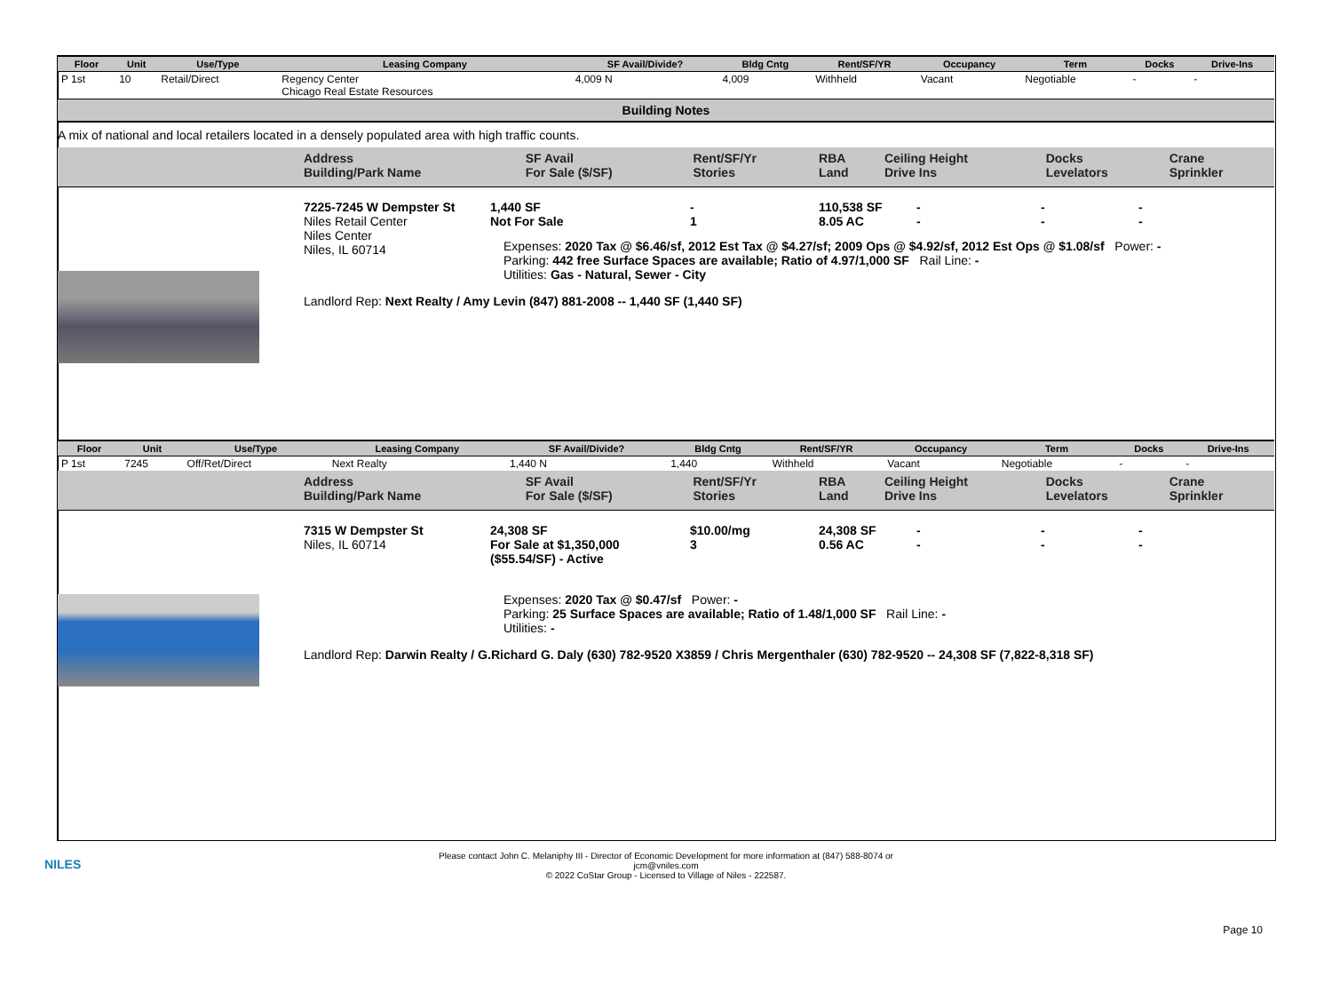| Floor | Unit | Use/Type | Leasing Company | SF Avail/Divide? | Bldg Cntg | Rent/SF/YR | Occupancy | Term | Docks | Drive-Ins |
| --- | --- | --- | --- | --- | --- | --- | --- | --- | --- | --- |
| P 1st | 10 | Retail/Direct | Regency Center Chicago Real Estate Resources | 4,009 N | 4,009 | Withheld | Vacant | Negotiable | - | - |
Building Notes
A mix of national and local retailers located in a densely populated area with high traffic counts.
| | Address Building/Park Name | SF Avail For Sale ($/SF) | Rent/SF/Yr Stories | RBA Land | Ceiling Height Drive Ins | Docks Levelators | Crane Sprinkler |
7225-7245 W Dempster St
Niles Retail Center
Niles Center
Niles, IL 60714
1,440 SF
Not For Sale
-
1
110,538 SF
8.05 AC
-
-
-
-
-
-
Expenses: 2020 Tax @ $6.46/sf, 2012 Est Tax @ $4.27/sf; 2009 Ops @ $4.92/sf, 2012 Est Ops @ $1.08/sf Power: -
Parking: 442 free Surface Spaces are available; Ratio of 4.97/1,000 SF Rail Line: -
Utilities: Gas - Natural, Sewer - City
Landlord Rep: Next Realty / Amy Levin (847) 881-2008 -- 1,440 SF (1,440 SF)
| Floor | Unit | Use/Type | Leasing Company | SF Avail/Divide? | Bldg Cntg | Rent/SF/YR | Occupancy | Term | Docks | Drive-Ins |
| --- | --- | --- | --- | --- | --- | --- | --- | --- | --- | --- |
| P 1st | 7245 | Off/Ret/Direct | Next Realty | 1,440 N | 1,440 | Withheld | Vacant | Negotiable | - | - |
| | Address Building/Park Name | SF Avail For Sale ($/SF) | Rent/SF/Yr Stories | RBA Land | Ceiling Height Drive Ins | Docks Levelators | Crane Sprinkler |
7315 W Dempster St
Niles, IL 60714
24,308 SF
For Sale at $1,350,000
($55.54/SF) - Active
$10.00/mg
3
24,308 SF
0.56 AC
-
-
-
-
-
-
Expenses: 2020 Tax @ $0.47/sf Power: -
Parking: 25 Surface Spaces are available; Ratio of 1.48/1,000 SF Rail Line: -
Utilities: -
Landlord Rep: Darwin Realty / G.Richard G. Daly (630) 782-9520 X3859 / Chris Mergenthaler (630) 782-9520 -- 24,308 SF (7,822-8,318 SF)
NILES
Please contact John C. Melaniphy III - Director of Economic Development for more information at (847) 588-8074 or
jcm@vniles.com
© 2022 CoStar Group - Licensed to Village of Niles - 222587.
Page 10